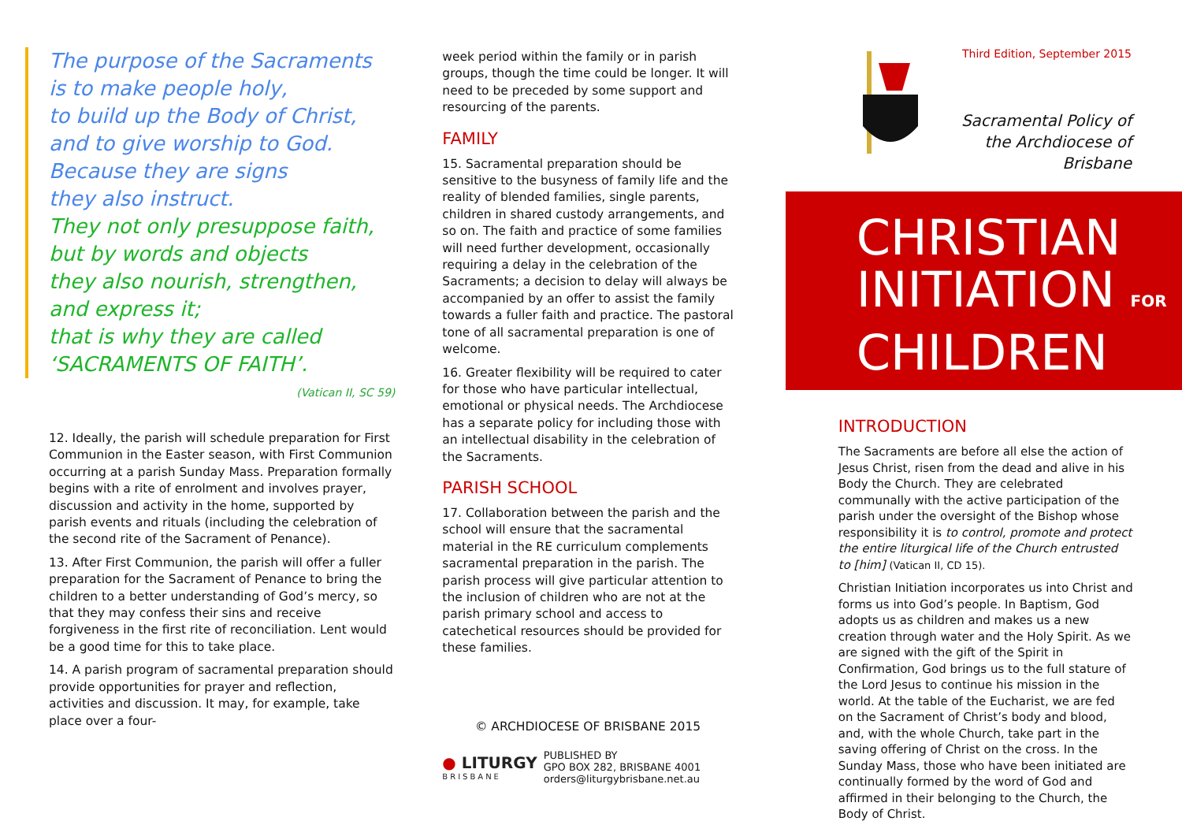The purpose of the Sacraments
is to make people holy,
to build up the Body of Christ,
and to give worship to God.
Because they are signs
they also instruct.
They not only presuppose faith,
but by words and objects
they also nourish, strengthen,
and express it;
that is why they are called
‘SACRAMENTS OF FAITH’.
(Vatican II, SC 59)
12. Ideally, the parish will schedule preparation for First Communion in the Easter season, with First Communion occurring at a parish Sunday Mass. Preparation formally begins with a rite of enrolment and involves prayer, discussion and activity in the home, supported by parish events and rituals (including the celebration of the second rite of the Sacrament of Penance).
13. After First Communion, the parish will offer a fuller preparation for the Sacrament of Penance to bring the children to a better understanding of God’s mercy, so that they may confess their sins and receive forgiveness in the first rite of reconciliation. Lent would be a good time for this to take place.
14. A parish program of sacramental preparation should provide opportunities for prayer and reflection, activities and discussion. It may, for example, take place over a four-
week period within the family or in parish groups, though the time could be longer. It will need to be preceded by some support and resourcing of the parents.
FAMILY
15. Sacramental preparation should be sensitive to the busyness of family life and the reality of blended families, single parents, children in shared custody arrangements, and so on. The faith and practice of some families will need further development, occasionally requiring a delay in the celebration of the Sacraments; a decision to delay will always be accompanied by an offer to assist the family towards a fuller faith and practice. The pastoral tone of all sacramental preparation is one of welcome.
16. Greater flexibility will be required to cater for those who have particular intellectual, emotional or physical needs. The Archdiocese has a separate policy for including those with an intellectual disability in the celebration of the Sacraments.
PARISH SCHOOL
17. Collaboration between the parish and the school will ensure that the sacramental material in the RE curriculum complements sacramental preparation in the parish. The parish process will give particular attention to the inclusion of children who are not at the parish primary school and access to catechetical resources should be provided for these families.
© ARCHDIOCESE OF BRISBANE 2015
● LITURGY
BRISBANE
PUBLISHED BY
GPO BOX 282, BRISBANE 4001
orders@liturgybrisbane.net.au
Third Edition, September 2015
Sacramental Policy of the Archdiocese of Brisbane
CHRISTIAN
INITIATION FOR
CHILDREN
INTRODUCTION
The Sacraments are before all else the action of Jesus Christ, risen from the dead and alive in his Body the Church. They are celebrated communally with the active participation of the parish under the oversight of the Bishop whose responsibility it is to control, promote and protect the entire liturgical life of the Church entrusted to [him] (Vatican II, CD 15).
Christian Initiation incorporates us into Christ and forms us into God’s people. In Baptism, God adopts us as children and makes us a new creation through water and the Holy Spirit. As we are signed with the gift of the Spirit in Confirmation, God brings us to the full stature of the Lord Jesus to continue his mission in the world. At the table of the Eucharist, we are fed on the Sacrament of Christ’s body and blood, and, with the whole Church, take part in the saving offering of Christ on the cross. In the Sunday Mass, those who have been initiated are continually formed by the word of God and affirmed in their belonging to the Church, the Body of Christ.